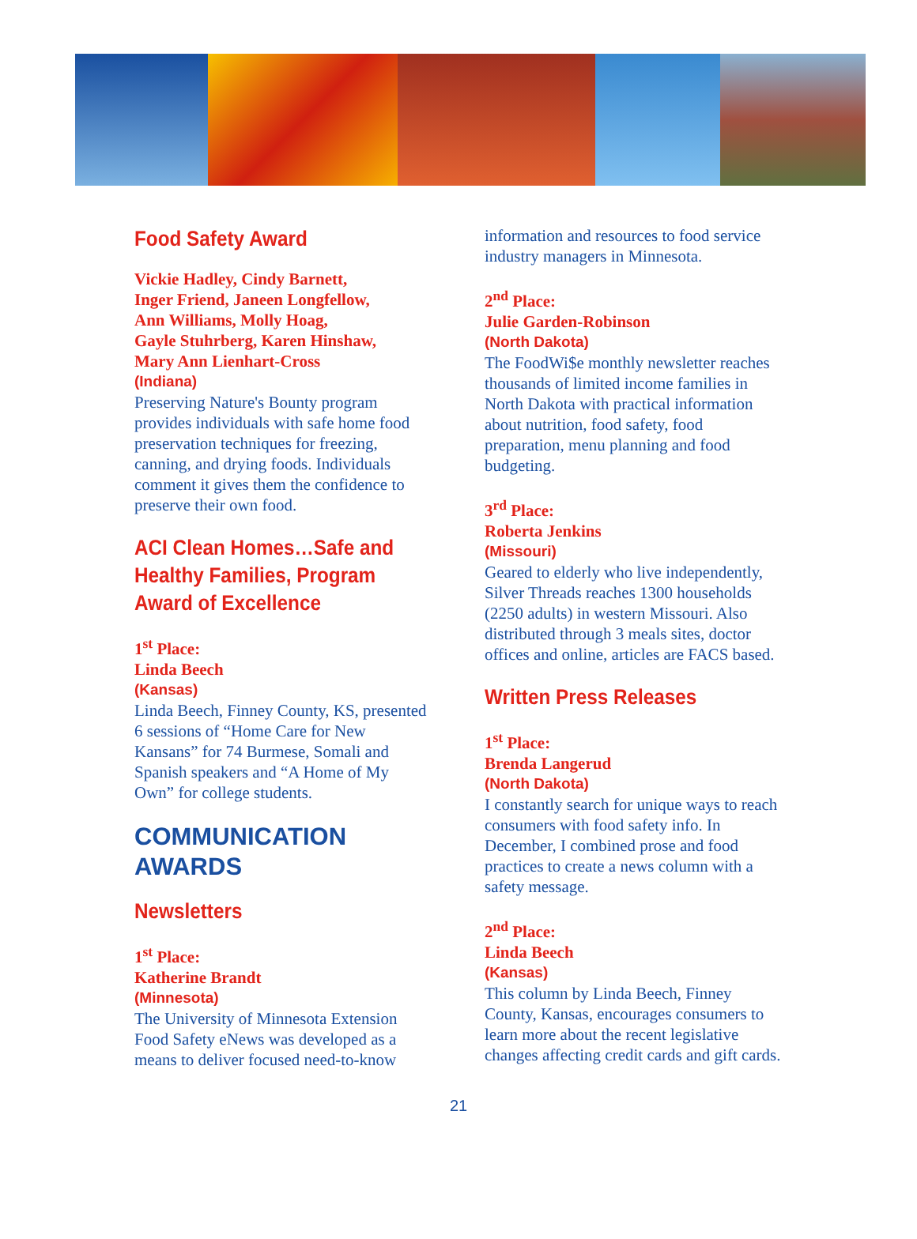Food Safety Award
Vickie Hadley, Cindy Barnett,
Inger Friend, Janeen Longfellow,
Ann Williams, Molly Hoag,
Gayle Stuhrberg, Karen Hinshaw,
Mary Ann Lienhart-Cross
(Indiana)
Preserving Nature's Bounty program provides individuals with safe home food preservation techniques for freezing, canning, and drying foods. Individuals comment it gives them the confidence to preserve their own food.
ACI Clean Homes…Safe and Healthy Families, Program Award of Excellence
1<sup>st</sup> Place:
Linda Beech
(Kansas)
Linda Beech, Finney County, KS, presented 6 sessions of “Home Care for New Kansans” for 74 Burmese, Somali and Spanish speakers and “A Home of My Own” for college students.
COMMUNICATION AWARDS
Newsletters
1<sup>st</sup> Place:
Katherine Brandt
(Minnesota)
The University of Minnesota Extension Food Safety eNews was developed as a means to deliver focused need-to-know
information and resources to food service industry managers in Minnesota.
2<sup>nd</sup> Place:
Julie Garden-Robinson
(North Dakota)
The FoodWi$e monthly newsletter reaches thousands of limited income families in North Dakota with practical information about nutrition, food safety, food preparation, menu planning and food budgeting.
3<sup>rd</sup> Place:
Roberta Jenkins
(Missouri)
Geared to elderly who live independently, Silver Threads reaches 1300 households (2250 adults) in western Missouri. Also distributed through 3 meals sites, doctor offices and online, articles are FACS based.
Written Press Releases
1<sup>st</sup> Place:
Brenda Langerud
(North Dakota)
I constantly search for unique ways to reach consumers with food safety info. In December, I combined prose and food practices to create a news column with a safety message.
2<sup>nd</sup> Place:
Linda Beech
(Kansas)
This column by Linda Beech, Finney County, Kansas, encourages consumers to learn more about the recent legislative changes affecting credit cards and gift cards.
21